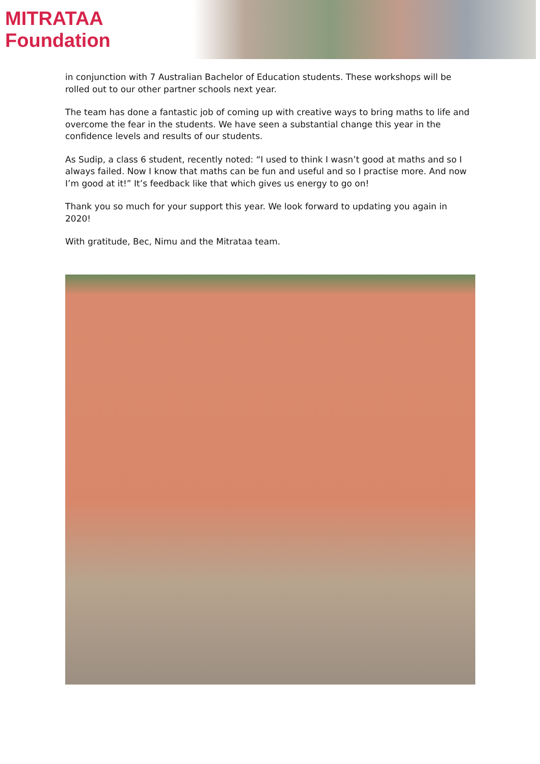MITRATAA Foundation
in conjunction with 7 Australian Bachelor of Education students. These workshops will be rolled out to our other partner schools next year.
The team has done a fantastic job of coming up with creative ways to bring maths to life and overcome the fear in the students. We have seen a substantial change this year in the confidence levels and results of our students.
As Sudip, a class 6 student, recently noted: “I used to think I wasn’t good at maths and so I always failed. Now I know that maths can be fun and useful and so I practise more. And now I’m good at it!” It’s feedback like that which gives us energy to go on!
Thank you so much for your support this year. We look forward to updating you again in 2020!
With gratitude, Bec, Nimu and the Mitrataa team.